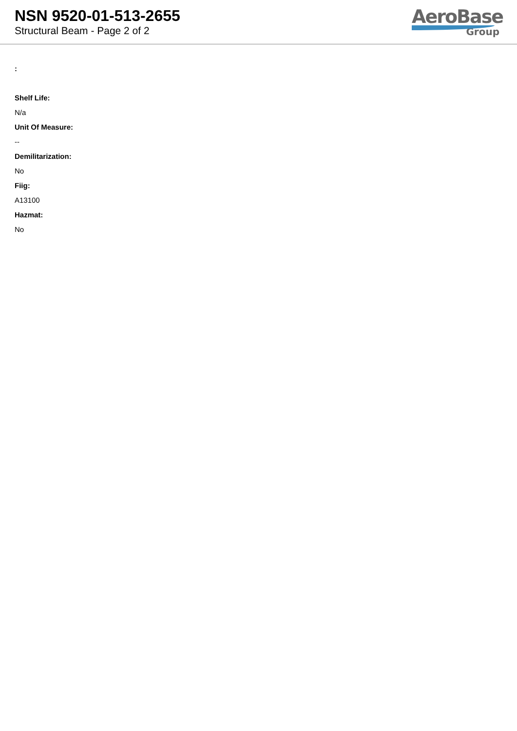NSN 9520-01-513-2655
Structural Beam - Page 2 of 2
AeroBase
Group
:
Shelf Life:
N/a
Unit Of Measure:
--
Demilitarization:
No
Fiig:
A13100
Hazmat:
No